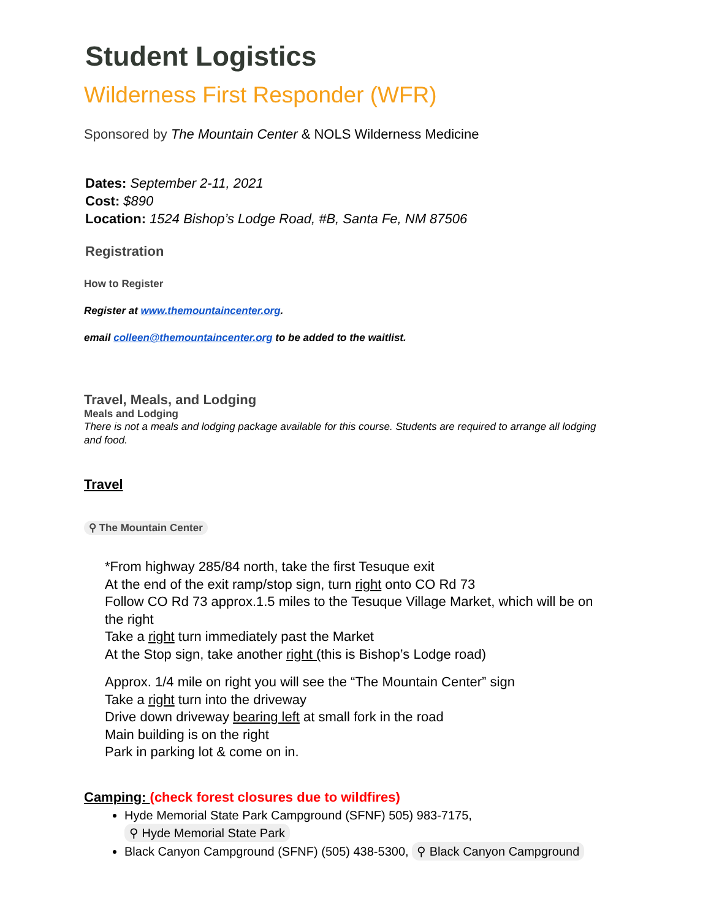Student Logistics
Wilderness First Responder (WFR)
Sponsored by The Mountain Center & NOLS Wilderness Medicine
Dates: September 2-11, 2021
Cost: $890
Location: 1524 Bishop’s Lodge Road, #B, Santa Fe, NM 87506
Registration
How to Register
Register at www.themountaincenter.org.
email colleen@themountaincenter.org to be added to the waitlist.
Travel, Meals, and Lodging
Meals and Lodging
There is not a meals and lodging package available for this course. Students are required to arrange all lodging and food.
Travel
⚲ The Mountain Center
*From highway 285/84 north, take the first Tesuque exit
At the end of the exit ramp/stop sign, turn right onto CO Rd 73
Follow CO Rd 73 approx.1.5 miles to the Tesuque Village Market, which will be on the right
Take a right turn immediately past the Market
At the Stop sign, take another right (this is Bishop’s Lodge road)
Approx. 1/4 mile on right you will see the “The Mountain Center” sign
Take a right turn into the driveway
Drive down driveway bearing left at small fork in the road
Main building is on the right
Park in parking lot & come on in.
Camping: (check forest closures due to wildfires)
Hyde Memorial State Park Campground (SFNF) 505) 983-7175, ⚲ Hyde Memorial State Park
Black Canyon Campground (SFNF) (505) 438-5300, ⚲ Black Canyon Campground